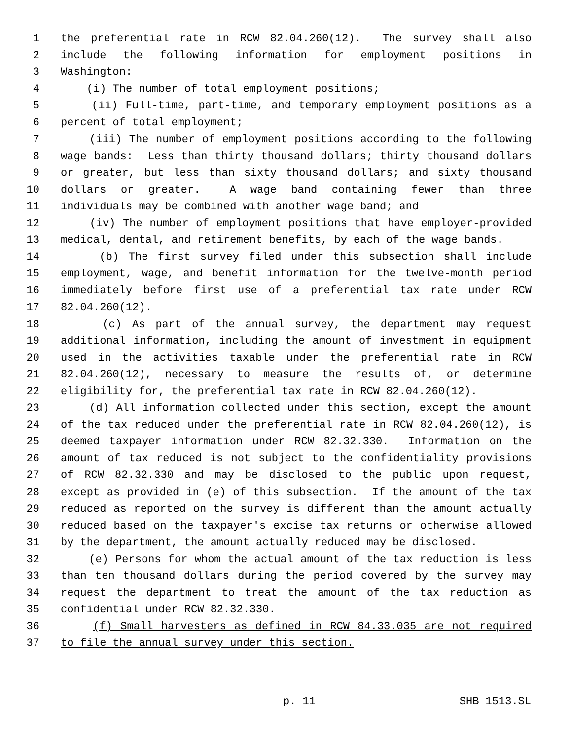1 the preferential rate in RCW 82.04.260(12). The survey shall also
2 include the following information for employment positions in
3 Washington:
4 (i) The number of total employment positions;
5 (ii) Full-time, part-time, and temporary employment positions as a
6 percent of total employment;
7 (iii) The number of employment positions according to the following
8 wage bands: Less than thirty thousand dollars; thirty thousand dollars
9 or greater, but less than sixty thousand dollars; and sixty thousand
10 dollars or greater. A wage band containing fewer than three
11 individuals may be combined with another wage band; and
12 (iv) The number of employment positions that have employer-provided
13 medical, dental, and retirement benefits, by each of the wage bands.
14 (b) The first survey filed under this subsection shall include
15 employment, wage, and benefit information for the twelve-month period
16 immediately before first use of a preferential tax rate under RCW
17 82.04.260(12).
18 (c) As part of the annual survey, the department may request
19 additional information, including the amount of investment in equipment
20 used in the activities taxable under the preferential rate in RCW
21 82.04.260(12), necessary to measure the results of, or determine
22 eligibility for, the preferential tax rate in RCW 82.04.260(12).
23 (d) All information collected under this section, except the amount
24 of the tax reduced under the preferential rate in RCW 82.04.260(12), is
25 deemed taxpayer information under RCW 82.32.330. Information on the
26 amount of tax reduced is not subject to the confidentiality provisions
27 of RCW 82.32.330 and may be disclosed to the public upon request,
28 except as provided in (e) of this subsection. If the amount of the tax
29 reduced as reported on the survey is different than the amount actually
30 reduced based on the taxpayer's excise tax returns or otherwise allowed
31 by the department, the amount actually reduced may be disclosed.
32 (e) Persons for whom the actual amount of the tax reduction is less
33 than ten thousand dollars during the period covered by the survey may
34 request the department to treat the amount of the tax reduction as
35 confidential under RCW 82.32.330.
36 (f) Small harvesters as defined in RCW 84.33.035 are not required
37 to file the annual survey under this section.
p. 11 SHB 1513.SL